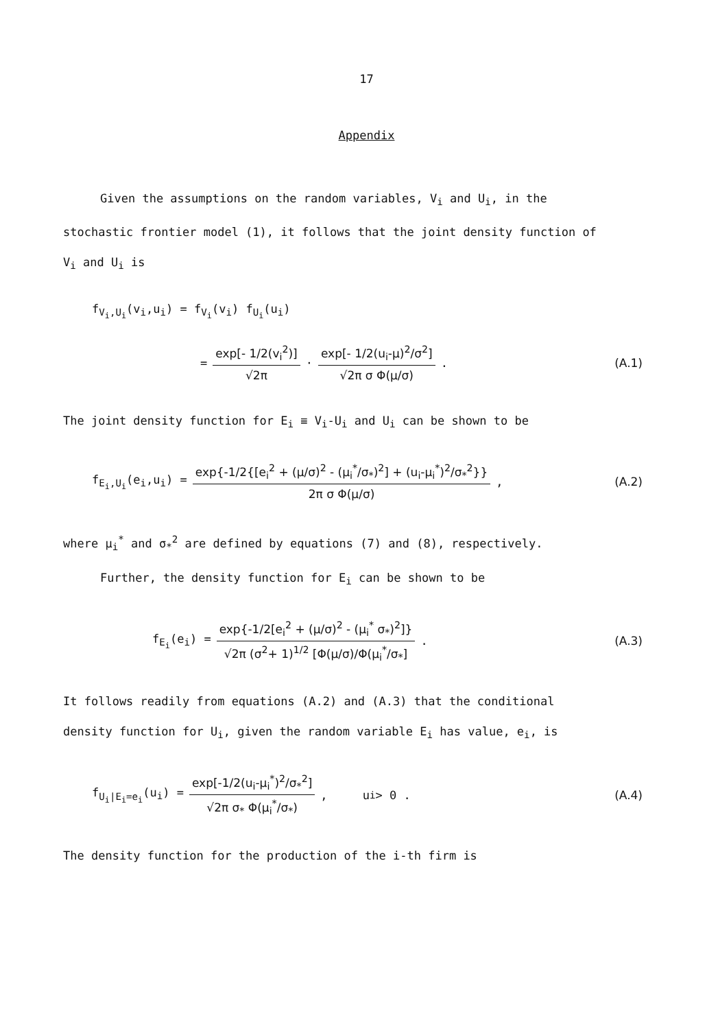17
Appendix
Given the assumptions on the random variables, V<sub>i</sub> and U<sub>i</sub>, in the
stochastic frontier model (1), it follows that the joint density function of
V<sub>i</sub> and U<sub>i</sub> is
f<sub>V<sub>i</sub>,U<sub>i</sub></sub>(v<sub>i</sub>,u<sub>i</sub>) = f<sub>V<sub>i</sub></sub>(v<sub>i</sub>) f<sub>U<sub>i</sub></sub>(u<sub>i</sub>)
= exp[- 1/2(v<sub>i</sub><sup>2</sup>)] √2π · exp[- 1/2(u<sub>i</sub>-μ)<sup>2</sup>/σ<sup>2</sup>] √2π σ Φ(μ/σ) . (A.1)
The joint density function for E<sub>i</sub> ≡ V<sub>i</sub>-U<sub>i</sub> and U<sub>i</sub> can be shown to be
f<sub>E<sub>i</sub>,U<sub>i</sub></sub>(e<sub>i</sub>,u<sub>i</sub>) = exp{-1/2{[e<sub>i</sub><sup>2</sup> + (μ/σ)<sup>2</sup> - (μ<sub>i</sub><sup>*</sup>/σ<sub>*</sub>)<sup>2</sup>] + (u<sub>i</sub>-μ<sub>i</sub><sup>*</sup>)<sup>2</sup>/σ<sub>*</sub><sup>2</sup>}} 2π σ Φ(μ/σ) , (A.2)
where μ<sub>i</sub><sup>*</sup> and σ<sub>*</sub><sup>2</sup> are defined by equations (7) and (8), respectively.
Further, the density function for E<sub>i</sub> can be shown to be
f<sub>E<sub>i</sub></sub>(e<sub>i</sub>) = exp{-1/2[e<sub>i</sub><sup>2</sup> + (μ/σ)<sup>2</sup> - (μ<sub>i</sub><sup>*</sup> σ<sub>*</sub>)<sup>2</sup>]} √2π (σ<sup>2</sup>+ 1)<sup>1/2</sup> [Φ(μ/σ)/Φ(μ<sub>i</sub><sup>*</sup>/σ<sub>*</sub>] . (A.3)
It follows readily from equations (A.2) and (A.3) that the conditional
density function for U<sub>i</sub>, given the random variable E<sub>i</sub> has value, e<sub>i</sub>, is
f<sub>U<sub>i</sub>|E<sub>i</sub>=e<sub>i</sub></sub>(u<sub>i</sub>) = exp[-1/2(u<sub>i</sub>-μ<sub>i</sub><sup>*</sup>)<sup>2</sup>/σ<sub>*</sub><sup>2</sup>] √2π σ<sub>*</sub> Φ(μ<sub>i</sub><sup>*</sup>/σ<sub>*</sub>) , u<sub>i</sub> > 0 . (A.4)
The density function for the production of the i-th firm is